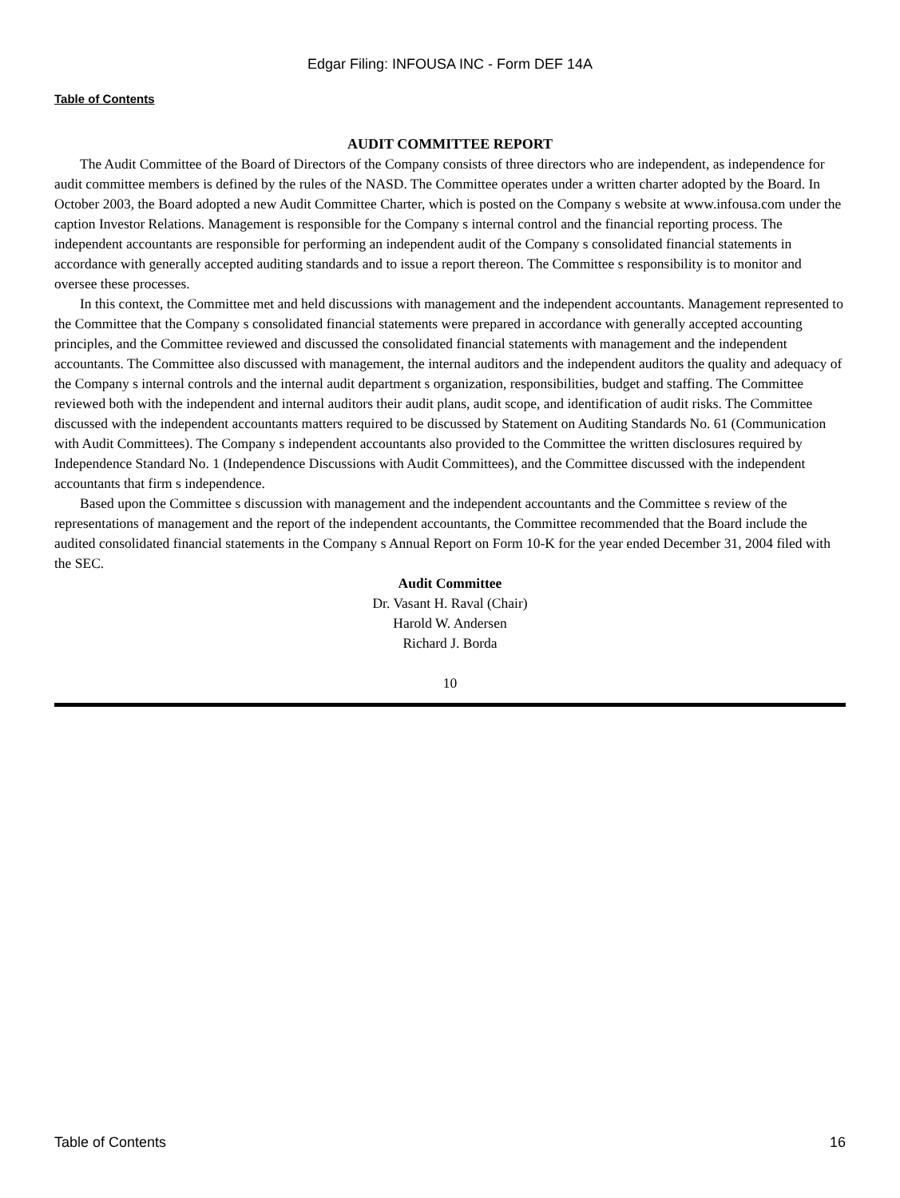Edgar Filing: INFOUSA INC - Form DEF 14A
Table of Contents
AUDIT COMMITTEE REPORT
The Audit Committee of the Board of Directors of the Company consists of three directors who are independent, as independence for audit committee members is defined by the rules of the NASD. The Committee operates under a written charter adopted by the Board. In October 2003, the Board adopted a new Audit Committee Charter, which is posted on the Company s website at www.infousa.com under the caption Investor Relations. Management is responsible for the Company s internal control and the financial reporting process. The independent accountants are responsible for performing an independent audit of the Company s consolidated financial statements in accordance with generally accepted auditing standards and to issue a report thereon. The Committee s responsibility is to monitor and oversee these processes.
In this context, the Committee met and held discussions with management and the independent accountants. Management represented to the Committee that the Company s consolidated financial statements were prepared in accordance with generally accepted accounting principles, and the Committee reviewed and discussed the consolidated financial statements with management and the independent accountants. The Committee also discussed with management, the internal auditors and the independent auditors the quality and adequacy of the Company s internal controls and the internal audit department s organization, responsibilities, budget and staffing. The Committee reviewed both with the independent and internal auditors their audit plans, audit scope, and identification of audit risks. The Committee discussed with the independent accountants matters required to be discussed by Statement on Auditing Standards No. 61 (Communication with Audit Committees). The Company s independent accountants also provided to the Committee the written disclosures required by Independence Standard No. 1 (Independence Discussions with Audit Committees), and the Committee discussed with the independent accountants that firm s independence.
Based upon the Committee s discussion with management and the independent accountants and the Committee s review of the representations of management and the report of the independent accountants, the Committee recommended that the Board include the audited consolidated financial statements in the Company s Annual Report on Form 10-K for the year ended December 31, 2004 filed with the SEC.
Audit Committee
Dr. Vasant H. Raval (Chair)
Harold W. Andersen
Richard J. Borda
10
Table of Contents 16